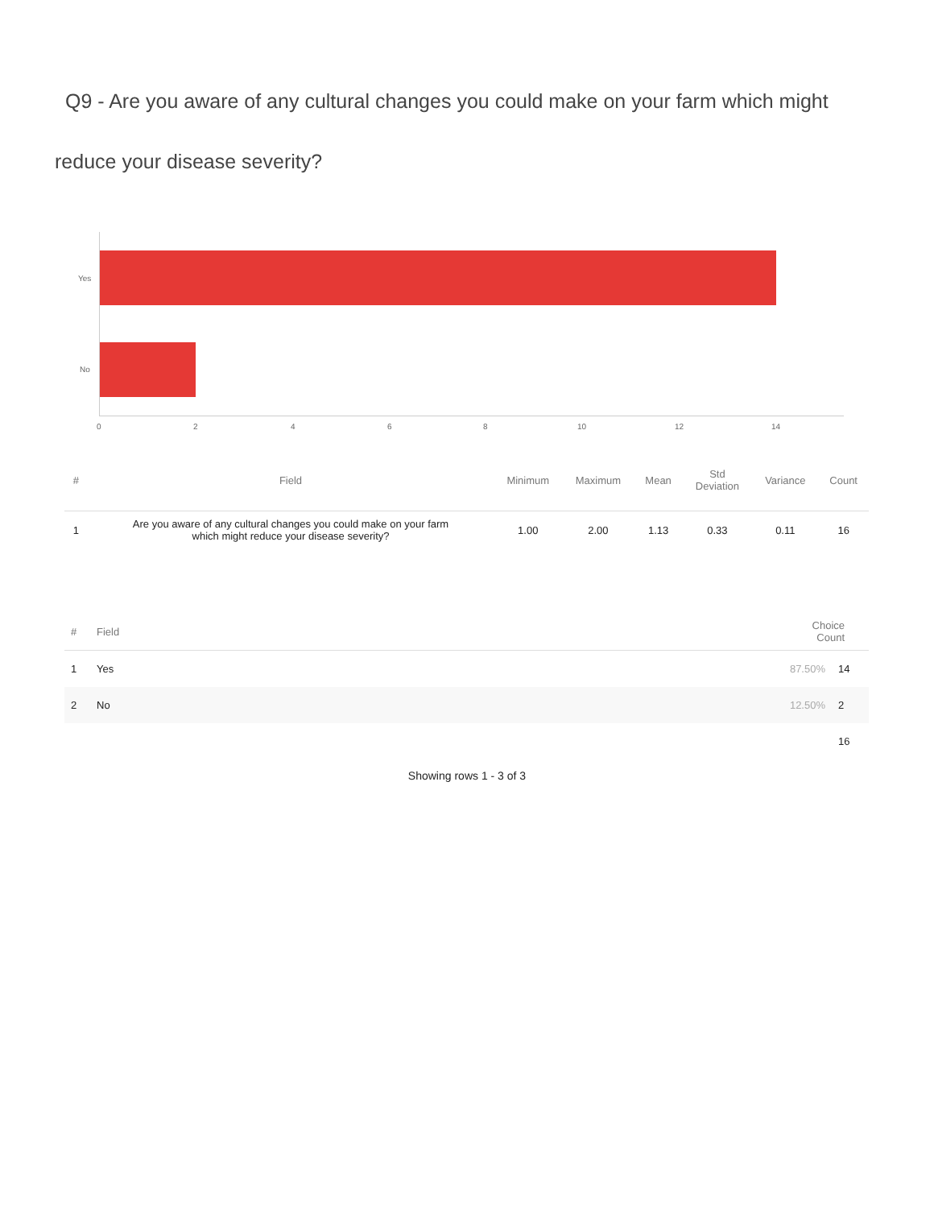Q9 - Are you aware of any cultural changes you could make on your farm which might reduce your disease severity?
Yes
No
0 2 4 6 8 10 12 14
| # | Field | Minimum | Maximum | Mean | Std Deviation | Variance | Count |
| --- | --- | --- | --- | --- | --- | --- | --- |
| 1 | Are you aware of any cultural changes you could make on your farm which might reduce your disease severity? | 1.00 | 2.00 | 1.13 | 0.33 | 0.11 | 16 |
| # | Field | Choice Count | |
| --- | --- | --- | --- |
| 1 | Yes | 87.50% | 14 |
| 2 | No | 12.50% | 2 |
| | | | 16 |
Showing rows 1 - 3 of 3